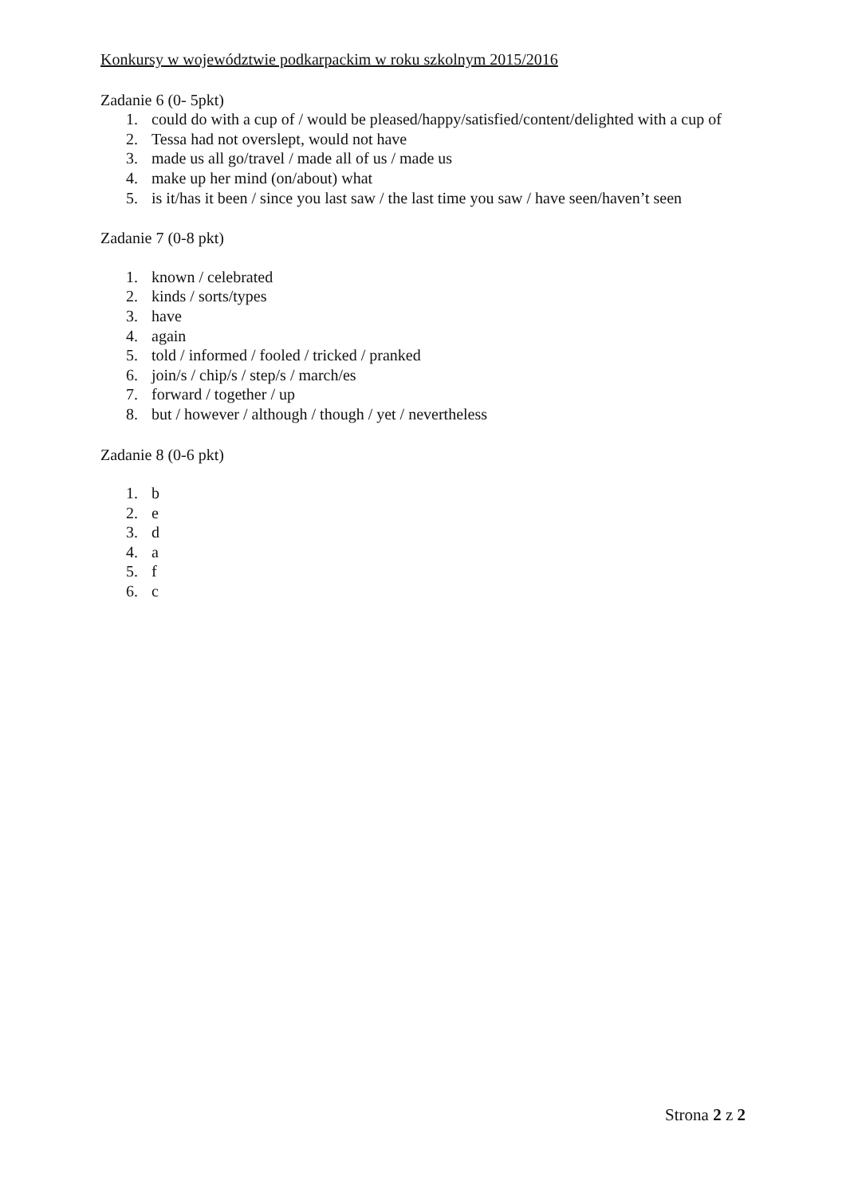Konkursy w województwie podkarpackim w roku szkolnym 2015/2016
Zadanie 6 (0- 5pkt)
1. could do with a cup of / would be pleased/happy/satisfied/content/delighted with a cup of
2. Tessa had not overslept, would not have
3. made us all go/travel / made all of us / made us
4. make up her mind (on/about) what
5. is it/has it been / since you last saw / the last time you saw / have seen/haven’t seen
Zadanie 7 (0-8 pkt)
1. known / celebrated
2. kinds / sorts/types
3. have
4. again
5. told / informed / fooled / tricked / pranked
6. join/s / chip/s / step/s / march/es
7. forward / together / up
8. but / however / although / though / yet / nevertheless
Zadanie 8 (0-6 pkt)
1. b
2. e
3. d
4. a
5. f
6. c
Strona 2 z 2